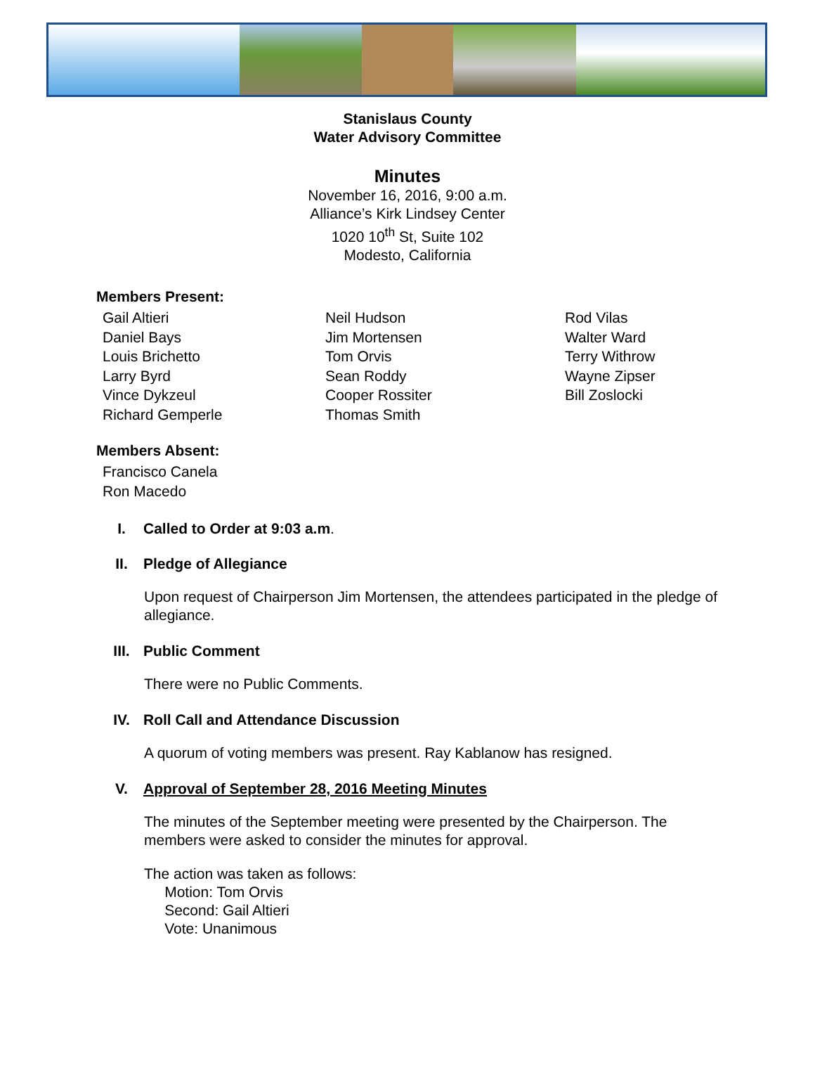Stanislaus County
Water Advisory Committee
Minutes
November 16, 2016, 9:00 a.m.
Alliance’s Kirk Lindsey Center
1020 10<sup>th</sup> St, Suite 102
Modesto, California
Members Present:
Gail Altieri
Daniel Bays
Louis Brichetto
Larry Byrd
Vince Dykzeul
Richard Gemperle
Neil Hudson
Jim Mortensen
Tom Orvis
Sean Roddy
Cooper Rossiter
Thomas Smith
Rod Vilas
Walter Ward
Terry Withrow
Wayne Zipser
Bill Zoslocki
Members Absent:
Francisco Canela
Ron Macedo
I. Called to Order at 9:03 a.m.
II. Pledge of Allegiance
Upon request of Chairperson Jim Mortensen, the attendees participated in the pledge of allegiance.
III. Public Comment
There were no Public Comments.
IV. Roll Call and Attendance Discussion
A quorum of voting members was present. Ray Kablanow has resigned.
V. Approval of September 28, 2016 Meeting Minutes
The minutes of the September meeting were presented by the Chairperson. The members were asked to consider the minutes for approval.
The action was taken as follows:
Motion: Tom Orvis
Second: Gail Altieri
Vote: Unanimous